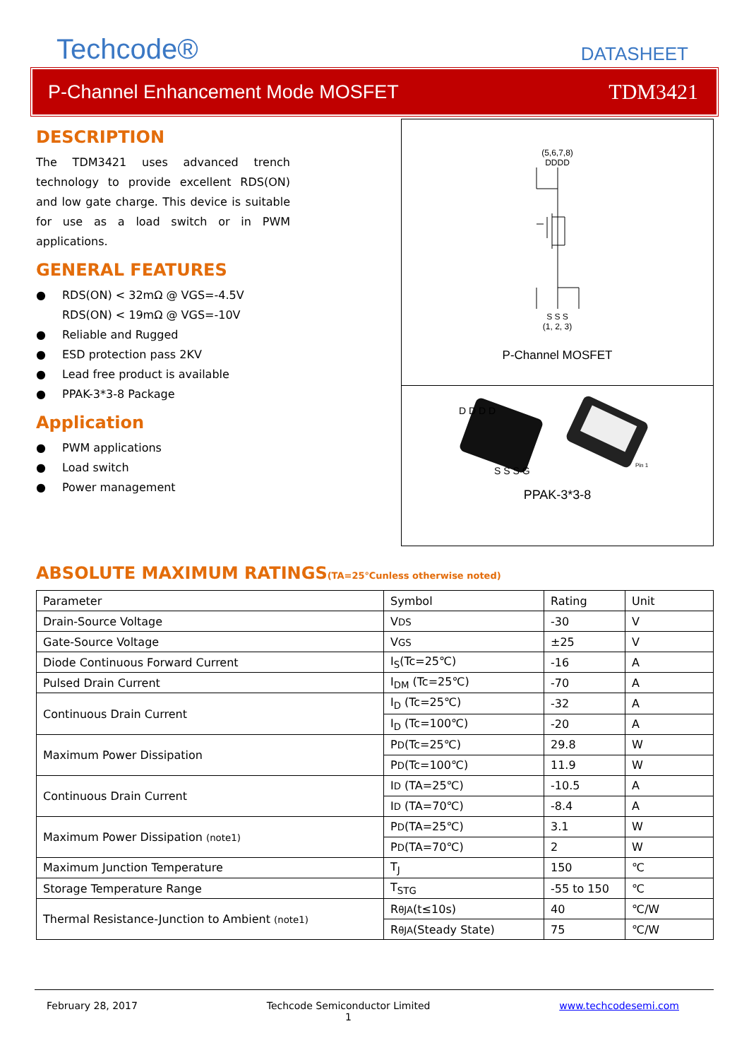Techcode®
DATASHEET
P-Channel Enhancement Mode MOSFET TDM3421
DESCRIPTION
The TDM3421 uses advanced trench technology to provide excellent RDS(ON) and low gate charge. This device is suitable for use as a load switch or in PWM applications.
GENERAL FEATURES
● RDS(ON) < 32mΩ @ VGS=-4.5V
RDS(ON) < 19mΩ @ VGS=-10V
● Reliable and Rugged
● ESD protection pass 2KV
● Lead free product is available
● PPAK-3*3-8 Package
Application
● PWM applications
● Load switch
● Power management
(5,6,7,8)
DDDD
S S S
(1, 2, 3)
P-Channel MOSFET
D D D D
S S S G
Pin 1
PPAK-3*3-8
ABSOLUTE MAXIMUM RATINGS(TA=25℃unless otherwise noted)
| Parameter | Symbol | Rating | Unit |
| Drain-Source Voltage | V DS | -30 | V |
| Gate-Source Voltage | V GS | ±25 | V |
| Diode Continuous Forward Current | I<sub>S</sub>(Tc=25℃) | -16 | A |
| Pulsed Drain Current | I<sub>DM</sub> (Tc=25℃) | -70 | A |
| Continuous Drain Current | I<sub>D</sub> (Tc=25℃) | -32 | A |
| | I<sub>D</sub> (Tc=100℃) | -20 | A |
| Maximum Power Dissipation | P D (Tc=25℃) | 29.8 | W |
| | P D (Tc=100℃) | 11.9 | W |
| Continuous Drain Current | I D (TA=25℃) | -10.5 | A |
| | I D (TA=70℃) | -8.4 | A |
| Maximum Power Dissipation (note1) | P D (TA=25℃) | 3.1 | W |
| | P D (TA=70℃) | 2 | W |
| Maximum Junction Temperature | T<sub>J</sub> | 150 | ℃ |
| Storage Temperature Range | T<sub>STG</sub> | -55 to 150 | ℃ |
| Thermal Resistance-Junction to Ambient (note1) | R θJA (t≤10s) | 40 | ℃/W |
| | R θJA (Steady State) | 75 | ℃/W |
February 28, 2017 Techcode Semiconductor Limited
1 www.techcodesemi.com